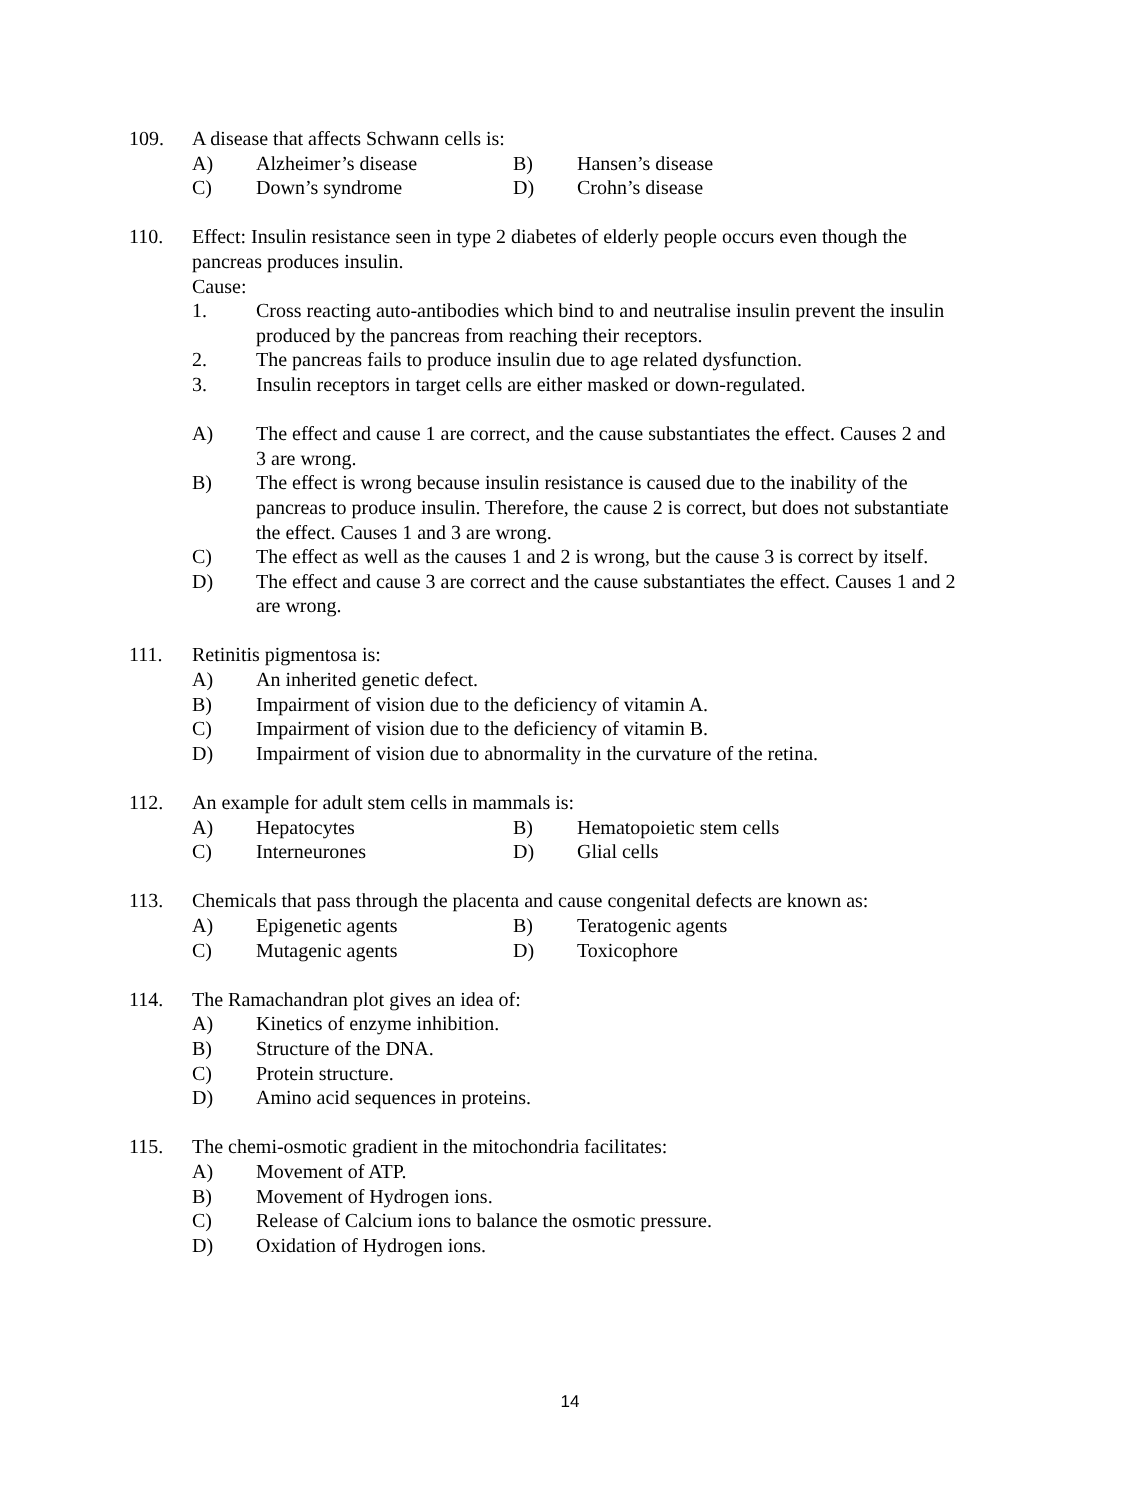109. A disease that affects Schwann cells is:
A) Alzheimer’s disease B) Hansen’s disease
C) Down’s syndrome D) Crohn’s disease
110. Effect: Insulin resistance seen in type 2 diabetes of elderly people occurs even though the pancreas produces insulin.
Cause:
1. Cross reacting auto-antibodies which bind to and neutralise insulin prevent the insulin produced by the pancreas from reaching their receptors.
2. The pancreas fails to produce insulin due to age related dysfunction.
3. Insulin receptors in target cells are either masked or down-regulated.
A) The effect and cause 1 are correct, and the cause substantiates the effect. Causes 2 and 3 are wrong.
B) The effect is wrong because insulin resistance is caused due to the inability of the pancreas to produce insulin. Therefore, the cause 2 is correct, but does not substantiate the effect. Causes 1 and 3 are wrong.
C) The effect as well as the causes 1 and 2 is wrong, but the cause 3 is correct by itself.
D) The effect and cause 3 are correct and the cause substantiates the effect. Causes 1 and 2 are wrong.
111. Retinitis pigmentosa is:
A) An inherited genetic defect.
B) Impairment of vision due to the deficiency of vitamin A.
C) Impairment of vision due to the deficiency of vitamin B.
D) Impairment of vision due to abnormality in the curvature of the retina.
112. An example for adult stem cells in mammals is:
A) Hepatocytes B) Hematopoietic stem cells
C) Interneurones D) Glial cells
113. Chemicals that pass through the placenta and cause congenital defects are known as:
A) Epigenetic agents B) Teratogenic agents
C) Mutagenic agents D) Toxicophore
114. The Ramachandran plot gives an idea of:
A) Kinetics of enzyme inhibition.
B) Structure of the DNA.
C) Protein structure.
D) Amino acid sequences in proteins.
115. The chemi-osmotic gradient in the mitochondria facilitates:
A) Movement of ATP.
B) Movement of Hydrogen ions.
C) Release of Calcium ions to balance the osmotic pressure.
D) Oxidation of Hydrogen ions.
14